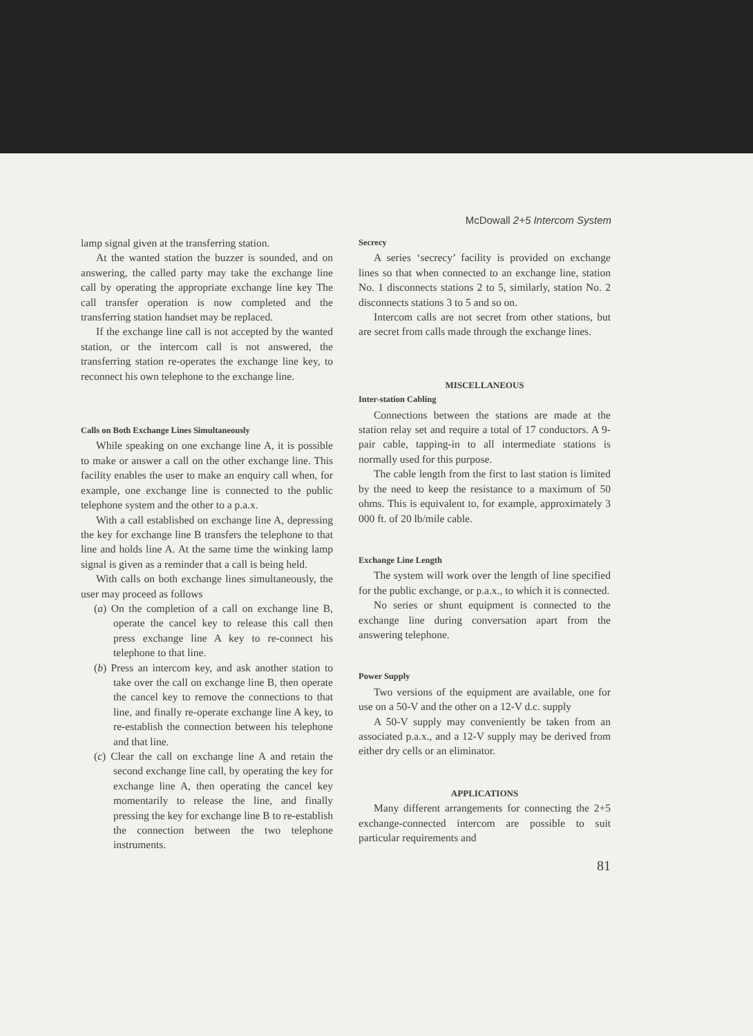McDowall 2+5 Intercom System
lamp signal given at the transferring station.
At the wanted station the buzzer is sounded, and on answering, the called party may take the exchange line call by operating the appropriate exchange line key The call transfer operation is now completed and the transferring station handset may be replaced.
If the exchange line call is not accepted by the wanted station, or the intercom call is not answered, the transferring station re-operates the exchange line key, to reconnect his own telephone to the exchange line.
Calls on Both Exchange Lines Simultaneously
While speaking on one exchange line A, it is possible to make or answer a call on the other exchange line. This facility enables the user to make an enquiry call when, for example, one exchange line is connected to the public telephone system and the other to a p.a.x.
With a call established on exchange line A, depressing the key for exchange line B transfers the telephone to that line and holds line A. At the same time the winking lamp signal is given as a reminder that a call is being held.
With calls on both exchange lines simultaneously, the user may proceed as follows
(a) On the completion of a call on exchange line B, operate the cancel key to release this call then press exchange line A key to re-connect his telephone to that line.
(b) Press an intercom key, and ask another station to take over the call on exchange line B, then operate the cancel key to remove the connections to that line, and finally re-operate exchange line A key, to re-establish the connection between his telephone and that line.
(c) Clear the call on exchange line A and retain the second exchange line call, by operating the key for exchange line A, then operating the cancel key momentarily to release the line, and finally pressing the key for exchange line B to re-establish the connection between the two telephone instruments.
Secrecy
A series ‘secrecy’ facility is provided on exchange lines so that when connected to an exchange line, station No. 1 disconnects stations 2 to 5, similarly, station No. 2 disconnects stations 3 to 5 and so on.
Intercom calls are not secret from other stations, but are secret from calls made through the exchange lines.
MISCELLANEOUS
Inter-station Cabling
Connections between the stations are made at the station relay set and require a total of 17 conductors. A 9-pair cable, tapping-in to all intermediate stations is normally used for this purpose.
The cable length from the first to last station is limited by the need to keep the resistance to a maximum of 50 ohms. This is equivalent to, for example, approximately 3 000 ft. of 20 lb/mile cable.
Exchange Line Length
The system will work over the length of line specified for the public exchange, or p.a.x., to which it is connected.
No series or shunt equipment is connected to the exchange line during conversation apart from the answering telephone.
Power Supply
Two versions of the equipment are available, one for use on a 50-V and the other on a 12-V d.c. supply
A 50-V supply may conveniently be taken from an associated p.a.x., and a 12-V supply may be derived from either dry cells or an eliminator.
APPLICATIONS
Many different arrangements for connecting the 2+5 exchange-connected intercom are possible to suit particular requirements and
81